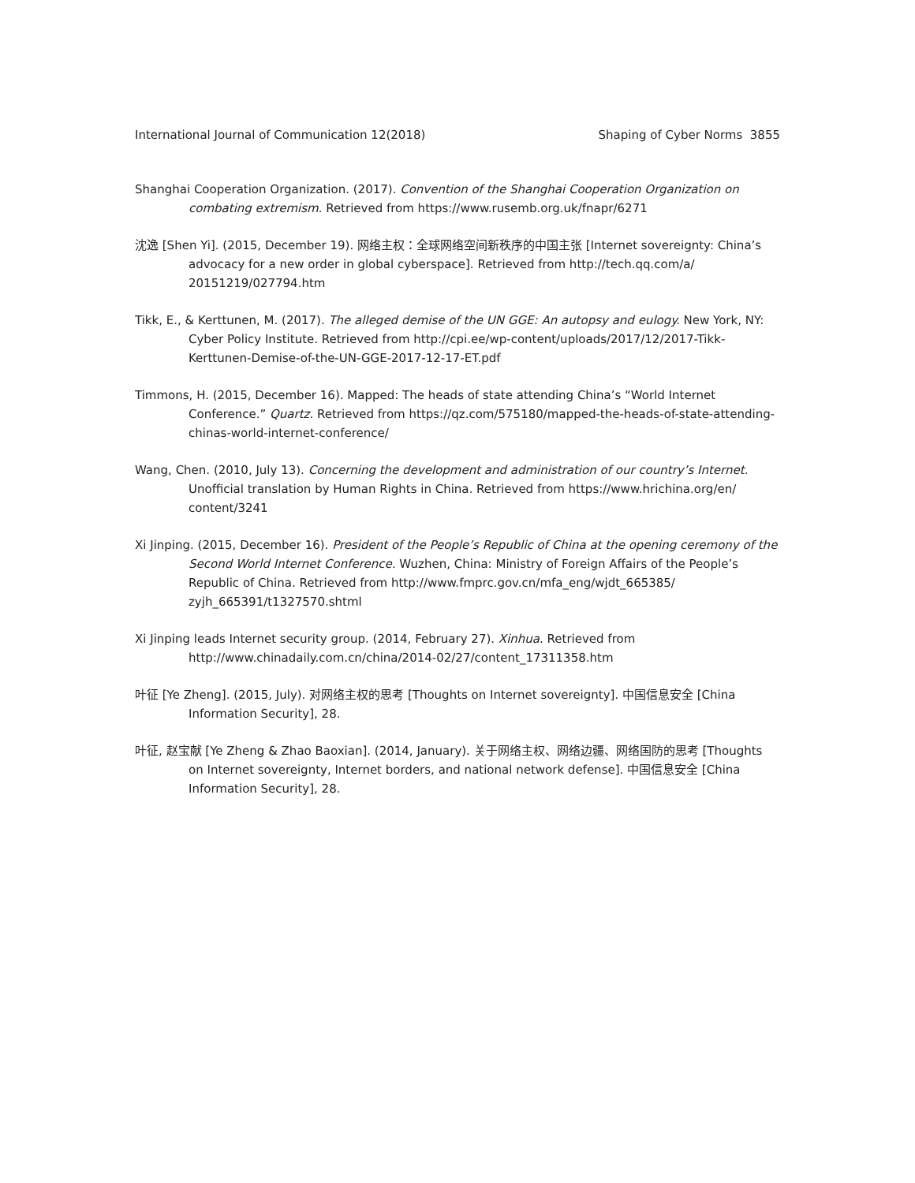International Journal of Communication 12(2018) Shaping of Cyber Norms 3855
Shanghai Cooperation Organization. (2017). Convention of the Shanghai Cooperation Organization on combating extremism. Retrieved from https://www.rusemb.org.uk/fnapr/6271
沈逸 [Shen Yi]. (2015, December 19). 网络主权：全球网络空间新秩序的中国主张 [Internet sovereignty: China’s advocacy for a new order in global cyberspace]. Retrieved from http://tech.qq.com/a/ 20151219/027794.htm
Tikk, E., & Kerttunen, M. (2017). The alleged demise of the UN GGE: An autopsy and eulogy. New York, NY: Cyber Policy Institute. Retrieved from http://cpi.ee/wp-content/uploads/2017/12/2017-Tikk-Kerttunen-Demise-of-the-UN-GGE-2017-12-17-ET.pdf
Timmons, H. (2015, December 16). Mapped: The heads of state attending China’s “World Internet Conference.” Quartz. Retrieved from https://qz.com/575180/mapped-the-heads-of-state-attending-chinas-world-internet-conference/
Wang, Chen. (2010, July 13). Concerning the development and administration of our country’s Internet. Unofficial translation by Human Rights in China. Retrieved from https://www.hrichina.org/en/ content/3241
Xi Jinping. (2015, December 16). President of the People’s Republic of China at the opening ceremony of the Second World Internet Conference. Wuzhen, China: Ministry of Foreign Affairs of the People’s Republic of China. Retrieved from http://www.fmprc.gov.cn/mfa_eng/wjdt_665385/ zyjh_665391/t1327570.shtml
Xi Jinping leads Internet security group. (2014, February 27). Xinhua. Retrieved from http://www.chinadaily.com.cn/china/2014-02/27/content_17311358.htm
叶征 [Ye Zheng]. (2015, July). 对网络主权的思考 [Thoughts on Internet sovereignty]. 中国信息安全 [China Information Security], 28.
叶征, 赵宝献 [Ye Zheng & Zhao Baoxian]. (2014, January). 关于网络主权、网络边疆、网络国防的思考 [Thoughts on Internet sovereignty, Internet borders, and national network defense]. 中国信息安全 [China Information Security], 28.